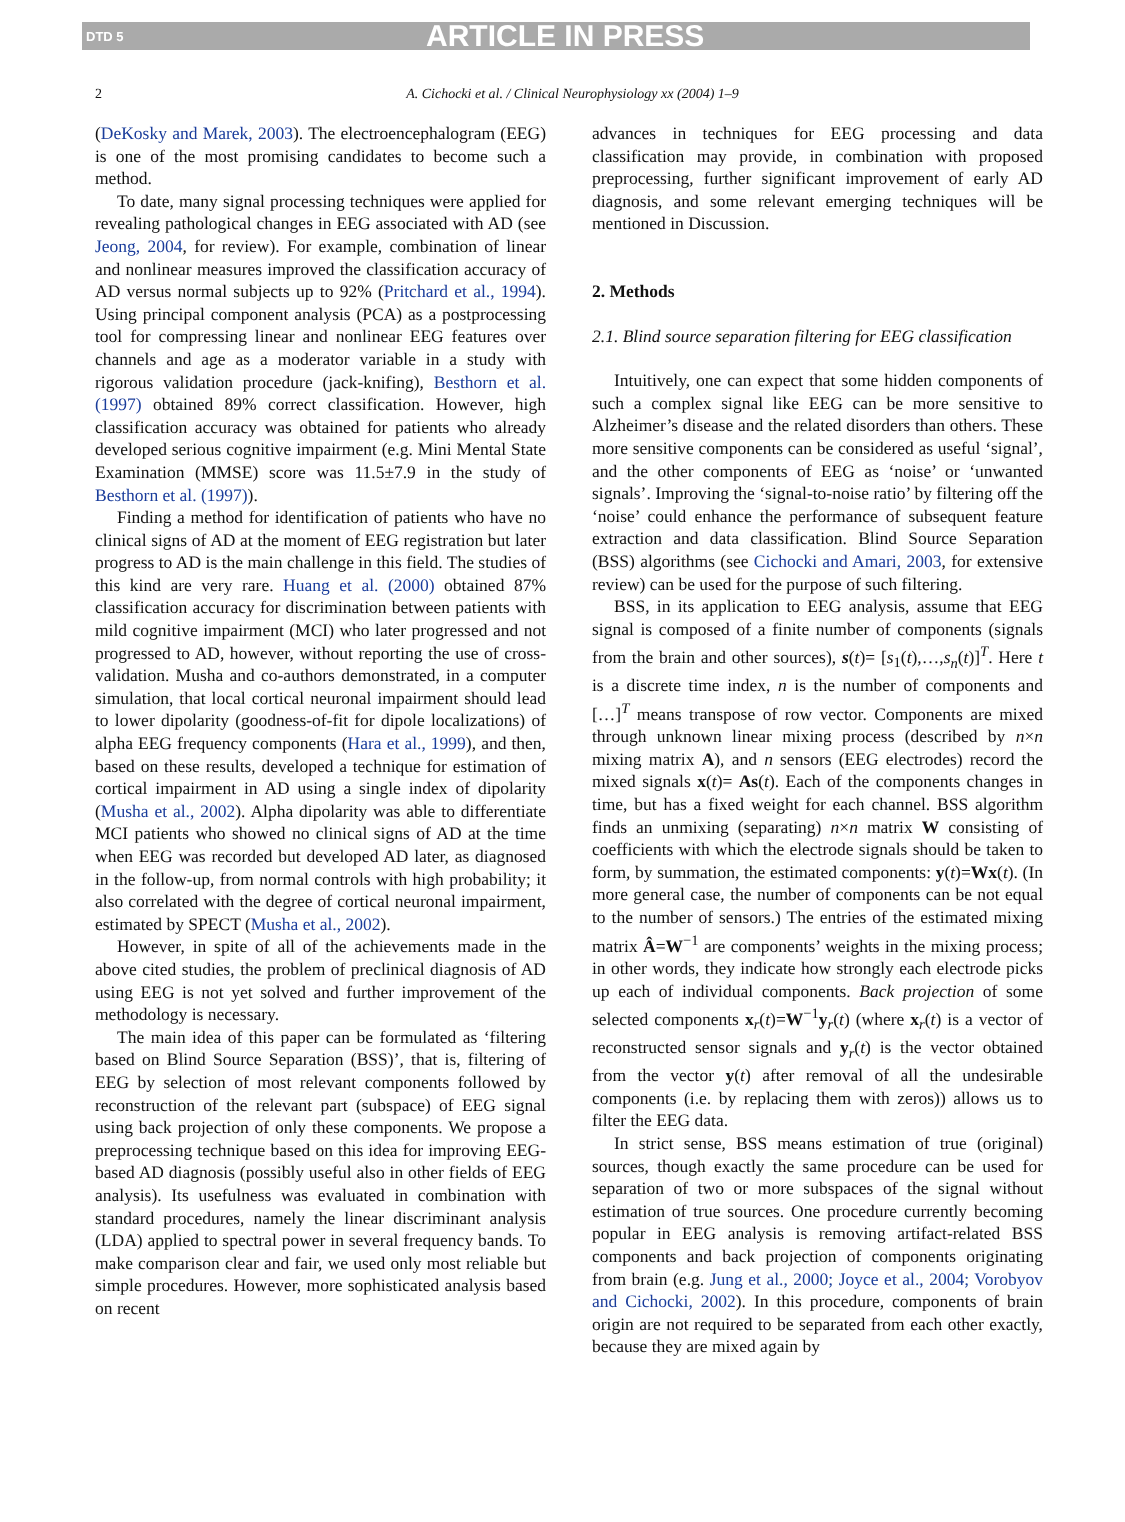DTD 5 ARTICLE IN PRESS
2 A. Cichocki et al. / Clinical Neurophysiology xx (2004) 1–9
(DeKosky and Marek, 2003). The electroencephalogram (EEG) is one of the most promising candidates to become such a method.
To date, many signal processing techniques were applied for revealing pathological changes in EEG associated with AD (see Jeong, 2004, for review). For example, combination of linear and nonlinear measures improved the classification accuracy of AD versus normal subjects up to 92% (Pritchard et al., 1994). Using principal component analysis (PCA) as a postprocessing tool for compressing linear and nonlinear EEG features over channels and age as a moderator variable in a study with rigorous validation procedure (jack-knifing), Besthorn et al. (1997) obtained 89% correct classification. However, high classification accuracy was obtained for patients who already developed serious cognitive impairment (e.g. Mini Mental State Examination (MMSE) score was 11.5±7.9 in the study of Besthorn et al. (1997)).
Finding a method for identification of patients who have no clinical signs of AD at the moment of EEG registration but later progress to AD is the main challenge in this field. The studies of this kind are very rare. Huang et al. (2000) obtained 87% classification accuracy for discrimination between patients with mild cognitive impairment (MCI) who later progressed and not progressed to AD, however, without reporting the use of cross-validation. Musha and co-authors demonstrated, in a computer simulation, that local cortical neuronal impairment should lead to lower dipolarity (goodness-of-fit for dipole localizations) of alpha EEG frequency components (Hara et al., 1999), and then, based on these results, developed a technique for estimation of cortical impairment in AD using a single index of dipolarity (Musha et al., 2002). Alpha dipolarity was able to differentiate MCI patients who showed no clinical signs of AD at the time when EEG was recorded but developed AD later, as diagnosed in the follow-up, from normal controls with high probability; it also correlated with the degree of cortical neuronal impairment, estimated by SPECT (Musha et al., 2002).
However, in spite of all of the achievements made in the above cited studies, the problem of preclinical diagnosis of AD using EEG is not yet solved and further improvement of the methodology is necessary.
The main idea of this paper can be formulated as ‘filtering based on Blind Source Separation (BSS)’, that is, filtering of EEG by selection of most relevant components followed by reconstruction of the relevant part (subspace) of EEG signal using back projection of only these components. We propose a preprocessing technique based on this idea for improving EEG-based AD diagnosis (possibly useful also in other fields of EEG analysis). Its usefulness was evaluated in combination with standard procedures, namely the linear discriminant analysis (LDA) applied to spectral power in several frequency bands. To make comparison clear and fair, we used only most reliable but simple procedures. However, more sophisticated analysis based on recent
advances in techniques for EEG processing and data classification may provide, in combination with proposed preprocessing, further significant improvement of early AD diagnosis, and some relevant emerging techniques will be mentioned in Discussion.
2. Methods
2.1. Blind source separation filtering for EEG classification
Intuitively, one can expect that some hidden components of such a complex signal like EEG can be more sensitive to Alzheimer’s disease and the related disorders than others. These more sensitive components can be considered as useful ‘signal’, and the other components of EEG as ‘noise’ or ‘unwanted signals’. Improving the ‘signal-to-noise ratio’ by filtering off the ‘noise’ could enhance the performance of subsequent feature extraction and data classification. Blind Source Separation (BSS) algorithms (see Cichocki and Amari, 2003, for extensive review) can be used for the purpose of such filtering.
BSS, in its application to EEG analysis, assume that EEG signal is composed of a finite number of components (signals from the brain and other sources), s(t)= [s<sub>1</sub>(t),…,s<sub>n</sub>(t)]<sup>T</sup>. Here t is a discrete time index, n is the number of components and […]<sup>T</sup> means transpose of row vector. Components are mixed through unknown linear mixing process (described by n×n mixing matrix A), and n sensors (EEG electrodes) record the mixed signals x(t)= As(t). Each of the components changes in time, but has a fixed weight for each channel. BSS algorithm finds an unmixing (separating) n×n matrix W consisting of coefficients with which the electrode signals should be taken to form, by summation, the estimated components: y(t)=Wx(t). (In more general case, the number of components can be not equal to the number of sensors.) The entries of the estimated mixing matrix Â=W<sup>−1</sup> are components’ weights in the mixing process; in other words, they indicate how strongly each electrode picks up each of individual components. Back projection of some selected components x<sub>r</sub>(t)=W<sup>−1</sup>y<sub>r</sub>(t) (where x<sub>r</sub>(t) is a vector of reconstructed sensor signals and y<sub>r</sub>(t) is the vector obtained from the vector y(t) after removal of all the undesirable components (i.e. by replacing them with zeros)) allows us to filter the EEG data.
In strict sense, BSS means estimation of true (original) sources, though exactly the same procedure can be used for separation of two or more subspaces of the signal without estimation of true sources. One procedure currently becoming popular in EEG analysis is removing artifact-related BSS components and back projection of components originating from brain (e.g. Jung et al., 2000; Joyce et al., 2004; Vorobyov and Cichocki, 2002). In this procedure, components of brain origin are not required to be separated from each other exactly, because they are mixed again by